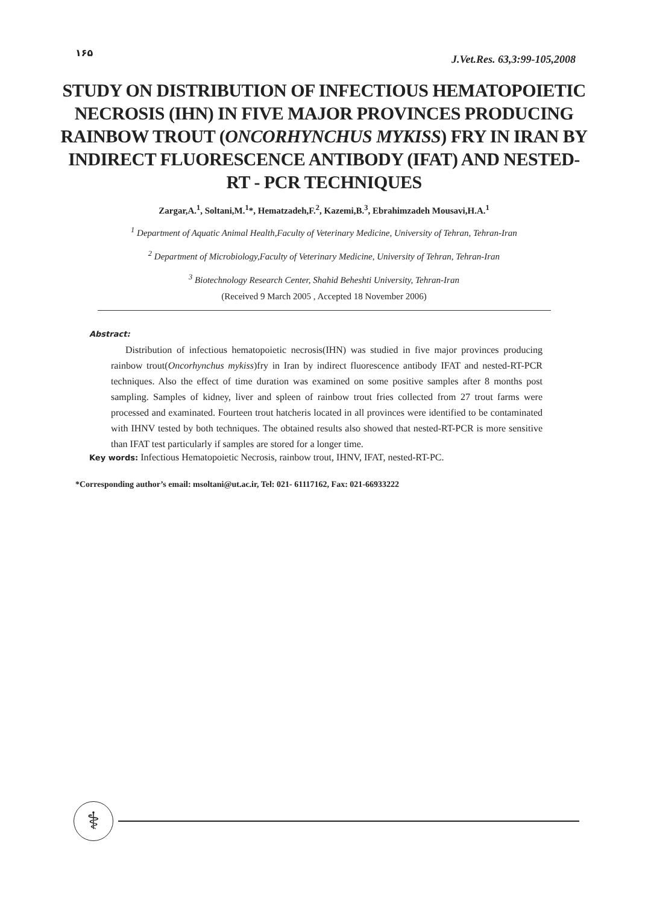۱۶۵ J.Vet.Res. 63,3:99-105,2008
STUDY ON DISTRIBUTION OF INFECTIOUS HEMATOPOIETIC NECROSIS (IHN) IN FIVE MAJOR PROVINCES PRODUCING RAINBOW TROUT (ONCORHYNCHUS MYKISS) FRY IN IRAN BY INDIRECT FLUORESCENCE ANTIBODY (IFAT) AND NESTED-RT - PCR TECHNIQUES
Zargar,A.<sup>1</sup>, Soltani,M.<sup>1</sup>*, Hematzadeh,F.<sup>2</sup>, Kazemi,B.<sup>3</sup>, Ebrahimzadeh Mousavi,H.A.<sup>1</sup>
<sup>1</sup> Department of Aquatic Animal Health,Faculty of Veterinary Medicine, University of Tehran, Tehran-Iran
<sup>2</sup> Department of Microbiology,Faculty of Veterinary Medicine, University of Tehran, Tehran-Iran
<sup>3</sup> Biotechnology Research Center, Shahid Beheshti University, Tehran-Iran
(Received 9 March 2005 , Accepted 18 November 2006)
Abstract:
Distribution of infectious hematopoietic necrosis(IHN) was studied in five major provinces producing rainbow trout(Oncorhynchus mykiss)fry in Iran by indirect fluorescence antibody IFAT and nested-RT-PCR techniques. Also the effect of time duration was examined on some positive samples after 8 months post sampling. Samples of kidney, liver and spleen of rainbow trout fries collected from 27 trout farms were processed and examinated. Fourteen trout hatcheris located in all provinces were identified to be contaminated with IHNV tested by both techniques. The obtained results also showed that nested-RT-PCR is more sensitive than IFAT test particularly if samples are stored for a longer time.
Key words: Infectious Hematopoietic Necrosis, rainbow trout, IHNV, IFAT, nested-RT-PC.
*Corresponding author’s email: msoltani@ut.ac.ir, Tel: 021- 61117162, Fax: 021-66933222
⚕